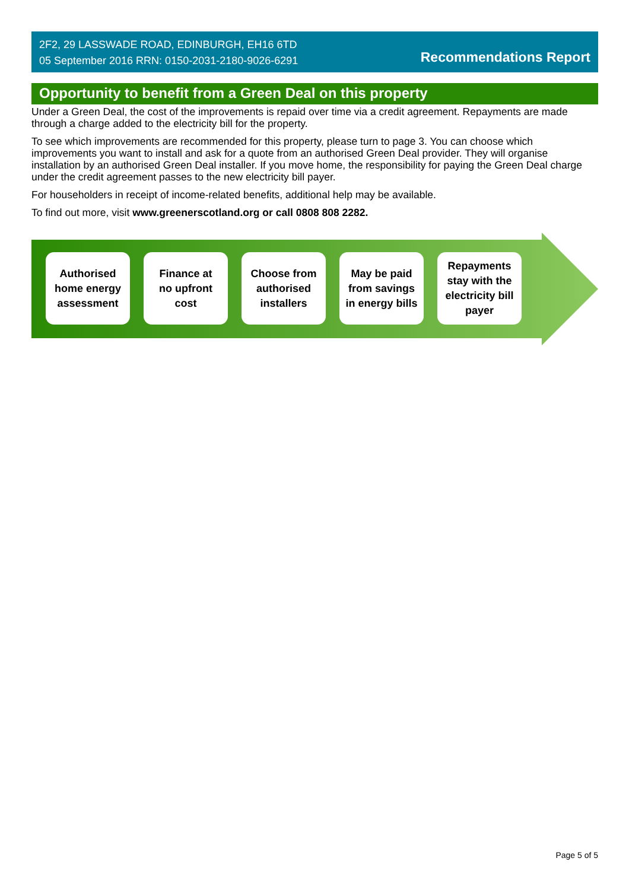2F2, 29 LASSWADE ROAD, EDINBURGH, EH16 6TD
05 September 2016 RRN: 0150-2031-2180-9026-6291
Recommendations Report
Opportunity to benefit from a Green Deal on this property
Under a Green Deal, the cost of the improvements is repaid over time via a credit agreement. Repayments are made through a charge added to the electricity bill for the property.
To see which improvements are recommended for this property, please turn to page 3. You can choose which improvements you want to install and ask for a quote from an authorised Green Deal provider. They will organise installation by an authorised Green Deal installer. If you move home, the responsibility for paying the Green Deal charge under the credit agreement passes to the new electricity bill payer.
For householders in receipt of income-related benefits, additional help may be available.
To find out more, visit www.greenerscotland.org or call 0808 808 2282.
Authorised
home energy
assessment
Finance at
no upfront
cost
Choose from
authorised
installers
May be paid
from savings
in energy bills
Repayments
stay with the
electricity bill
payer
Page 5 of 5